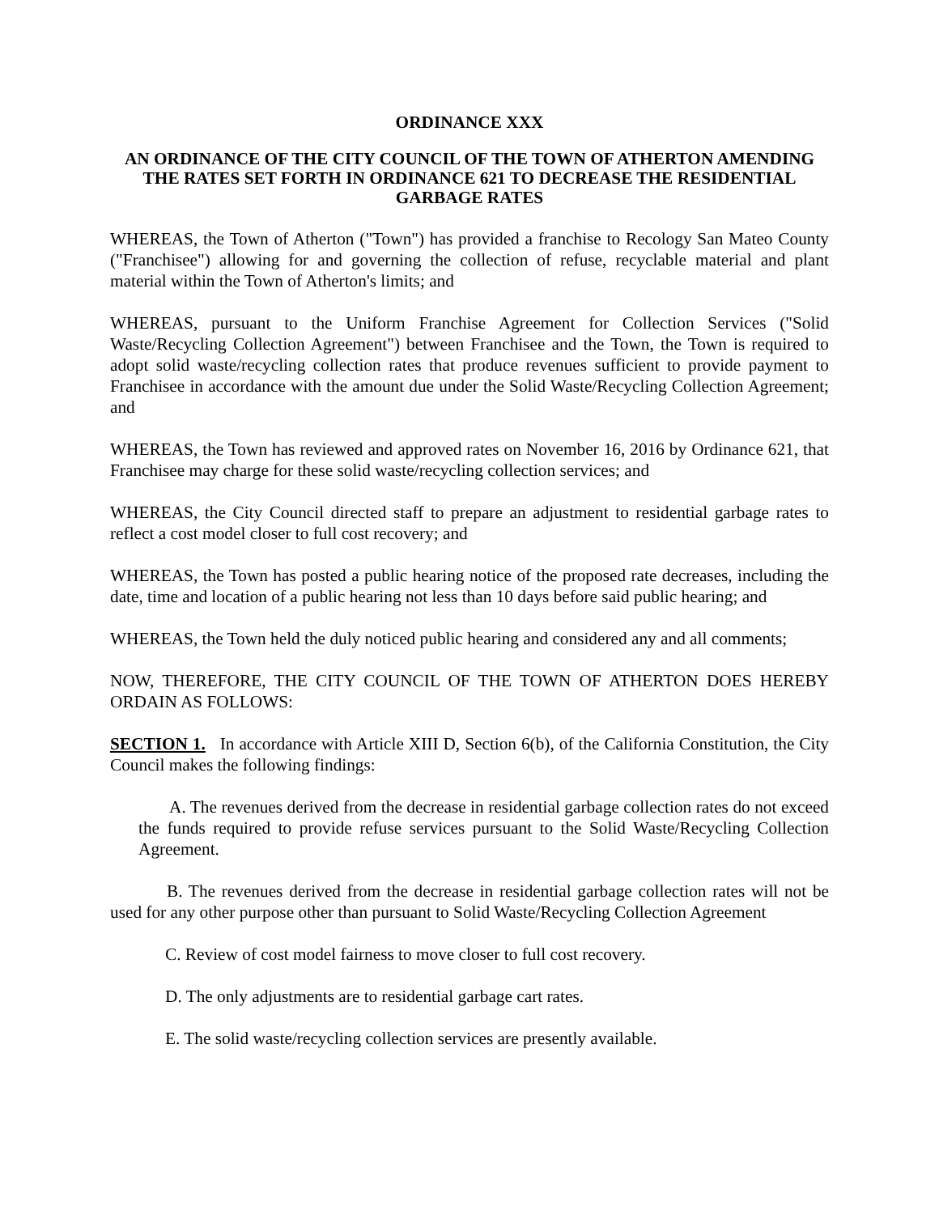ORDINANCE XXX
AN ORDINANCE OF THE CITY COUNCIL OF THE TOWN OF ATHERTON AMENDING THE RATES SET FORTH IN ORDINANCE 621 TO DECREASE THE RESIDENTIAL GARBAGE RATES
WHEREAS, the Town of Atherton ("Town") has provided a franchise to Recology San Mateo County ("Franchisee") allowing for and governing the collection of refuse, recyclable material and plant material within the Town of Atherton's limits; and
WHEREAS, pursuant to the Uniform Franchise Agreement for Collection Services ("Solid Waste/Recycling Collection Agreement") between Franchisee and the Town, the Town is required to adopt solid waste/recycling collection rates that produce revenues sufficient to provide payment to Franchisee in accordance with the amount due under the Solid Waste/Recycling Collection Agreement; and
WHEREAS, the Town has reviewed and approved rates on November 16, 2016 by Ordinance 621, that Franchisee may charge for these solid waste/recycling collection services; and
WHEREAS, the City Council directed staff to prepare an adjustment to residential garbage rates to reflect a cost model closer to full cost recovery; and
WHEREAS, the Town has posted a public hearing notice of the proposed rate decreases, including the date, time and location of a public hearing not less than 10 days before said public hearing; and
WHEREAS, the Town held the duly noticed public hearing and considered any and all comments;
NOW, THEREFORE, THE CITY COUNCIL OF THE TOWN OF ATHERTON DOES HEREBY ORDAIN AS FOLLOWS:
SECTION 1. In accordance with Article XIII D, Section 6(b), of the California Constitution, the City Council makes the following findings:
A. The revenues derived from the decrease in residential garbage collection rates do not exceed the funds required to provide refuse services pursuant to the Solid Waste/Recycling Collection Agreement.
B. The revenues derived from the decrease in residential garbage collection rates will not be used for any other purpose other than pursuant to Solid Waste/Recycling Collection Agreement
C. Review of cost model fairness to move closer to full cost recovery.
D. The only adjustments are to residential garbage cart rates.
E. The solid waste/recycling collection services are presently available.